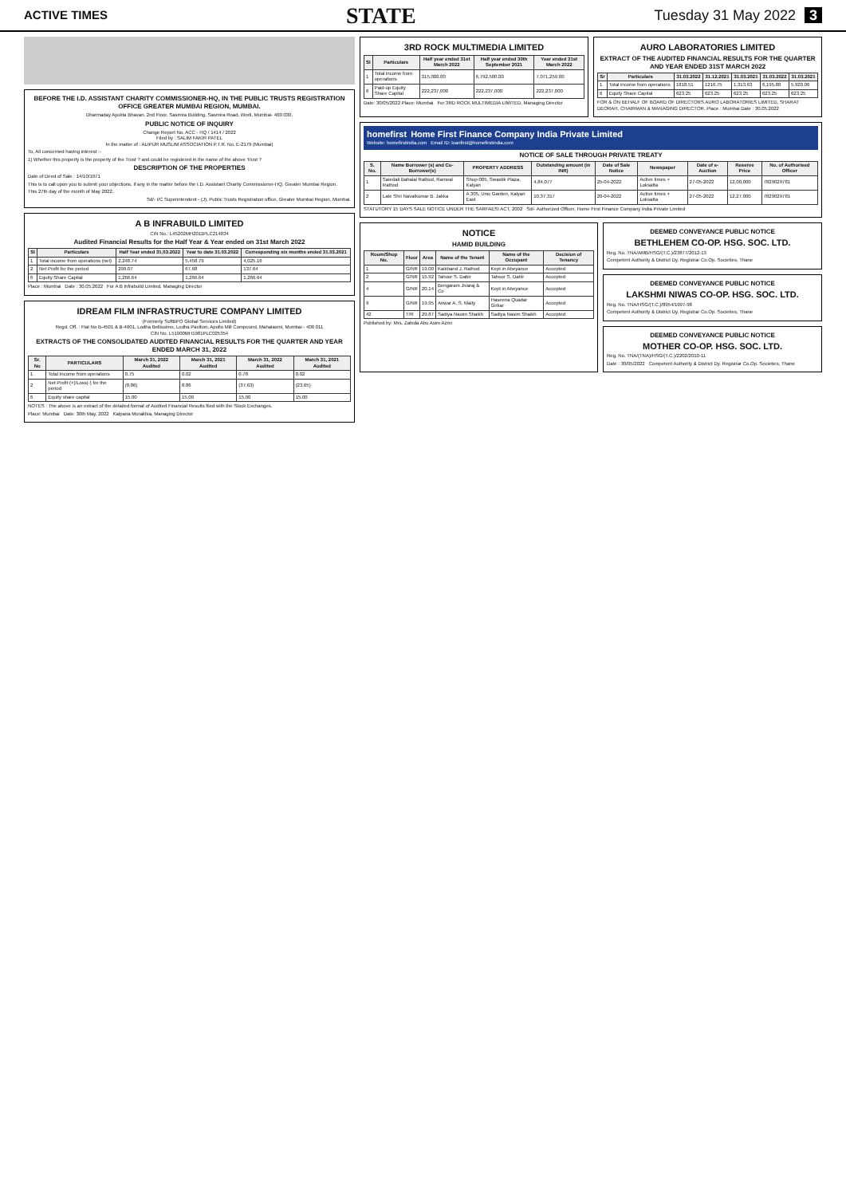ACTIVE TIMES STATE Tuesday 31 May 2022 3
BEFORE THE I.D. ASSISTANT CHARITY COMMISSIONER-HQ, IN THE PUBLIC TRUSTS REGISTRATION OFFICE GREATER MUMBAI REGION, MUMBAI.
Dharmaday Ayukta Bhavan, 2nd Floor, Sasmira Building, Sasmira Road, Worli, Mumbai- 400 030.
PUBLIC NOTICE OF INQUIRY
Change Report No. ACC - HQ / 1414 / 2022
Filed by : SALIM FAKIR PATEL
In the matter of : ALIPUR MUSLIM ASSOCIATION P.T.R. No. E-2179 (Mumbai)
To, All concerned having interest :-
1) Whether this property is the property of the Trust ? and could be registered in the name of the above Trust ?
DESCRIPTION OF THE PROPERTIES
Date of Deed of Sale : 14/10/1971
This is to call upon you to submit your objections, if any in the matter before the I.D. Assistant Charity Commissioner-HQ, Greater Mumbai Region.
This 27th day of the month of May 2022.
Sd/- I/C Superintendent - (J), Public Trusts Registration office, Greater Mumbai Region, Mumbai.
A B INFRABUILD LIMITED
CIN No.: L45202MH2011PLC214834
Audited Financial Results for the Half Year & Year ended on 31st March 2022
| Sl | Particulars | Half Year ended 31.03.2022 | Year to date 31.03.2022 | Corresponding six months ended 31.03.2021 |
| --- | --- | --- | --- | --- |
| 1 | Total income from operations (net) | 2,248.74 | 5,458.79 | 4,025.16 |
| 2 | Net Profit for the period | 299.07 | 67.68 | 137.64 |
| 6 | Equity Share Capital | 1,266.64 | 1,266.64 | 1,266.64 |
Place : Mumbai Date : 30.05.2022 For A B Infrabuild Limited, Managing Director
IDREAM FILM INFRASTRUCTURE COMPANY LIMITED
(Formerly SoftBPO Global Services Limited)
Regd. Off. : Flat No B-4501 & B-4601, Lodha Bellissimo, Lodha Pavilion, Apollo Mill Compound, Mahalaxmi, Mumbai - 400 011
CIN No. L51900MH1981PLC025354
EXTRACTS OF THE CONSOLIDATED AUDITED FINANCIAL RESULTS FOR THE QUARTER AND YEAR ENDED MARCH 31, 2022
| Sr. No | PARTICULARS | March 31, 2022 Audited | March 31, 2021 Audited | March 31, 2022 Audited | March 31, 2021 Audited |
| --- | --- | --- | --- | --- | --- |
| 1 | Total Income from operations | 0.75 | 0.02 | 0.78 | 0.02 |
| 2 | Net Profit (+)/Loss(-) for the period | (8.86) | 8.86 | (37.63) | (23.65) |
| 6 | Equity share capital | 15.00 | 15.00 | 15.00 | 15.00 |
NOTES : The above is an extract of the detailed format of Audited Financial Results filed with the Stock Exchanges.
Place: Mumbai Date: 30th May, 2022 Kalpana Morakhia, Managing Director
3RD ROCK MULTIMEDIA LIMITED
| Sl | Particulars | Half year ended 31st March 2022 | Half year ended 30th September 2021 | Year ended 31st March 2022 |
| --- | --- | --- | --- | --- |
| 1 | Total income from operations | 315,000.00 | 6,792,500.00 | 7,071,259.00 |
| 6 | Paid-up Equity Share Capital | 222,237,000 | 222,237,000 | 222,237,000 |
Date: 30/05/2022 Place: Mumbai For 3RD ROCK MULTIMEDIA LIMITED, Managing Director
AURO LABORATORIES LIMITED
EXTRACT OF THE AUDITED FINANCIAL RESULTS FOR THE QUARTER AND YEAR ENDED 31ST MARCH 2022
| Sr | Particulars | 31.03.2022 | 31.12.2021 | 31.03.2021 | 31.03.2022 | 31.03.2021 |
| --- | --- | --- | --- | --- | --- | --- |
| 1 | Total income from operations | 1818.51 | 1216.75 | 1,313.63 | 6,195.80 | 5,920.06 |
| 6 | Equity Share Capital | 623.25 | 623.25 | 623.25 | 623.25 | 623.25 |
FOR & ON BEHALF OF BOARD OF DIRECTORS AURO LABORATORIES LIMITED, SHARAT DEORAH, CHAIRMAN & MANAGING DIRECTOR. Place : Mumbai Date : 30.05.2022
homefirst Home First Finance Company India Private Limited
Website: homefirstindia.com Email ID: loanfirst@homefirstindia.com
NOTICE OF SALE THROUGH PRIVATE TREATY
| S. No. | Name Borrower (s) and Co-Borrower(s) | PROPERTY ADDRESS | Outstanding amount (in INR) | Date of Sale Notice | Newspaper | Date of e-Auction | Reserve Price | No. of Authorised Officer |
| --- | --- | --- | --- | --- | --- | --- | --- | --- |
| 1 | Saiedali Bahalal Rathod, Rameal Rathod | Shop-005, Swastik Plaza, Kalyan | 4,84,077 | 25-04-2022 | Active times + Loksatta | 27-05-2022 | 12,00,000 | 7829029781 |
| 2 | Late Shri Navalkumar B. Jakka | A 305, Unic Garden, Kalyan East | 10,37,317 | 20-04-2022 | Active times + Loksatta | 27-05-2022 | 12,27,000 | 7829029781 |
STATUTORY 15 DAYS SALE NOTICE UNDER THE SARFAESI ACT, 2002 Sd/- Authorized Officer, Home First Finance Company India Private Limited
NOTICE
HAMID BUILDING
| Room/Shop No. | Floor | Area | Name of the Tenant | Name of the Occupant | Decision of Tenancy |
| --- | --- | --- | --- | --- | --- |
| 1 | G/NR | 19.00 | Kaikhand J. Rathod | Kept in Abeyance | Accepted |
| 2 | G/NR | 15.92 | Tahoor S. Dabir | Tahoor S. Dabir | Accepted |
| 4 | G/NR | 20.14 | Bengaram Jivaraj & Co | Kept in Abeyance | Accepted |
| 9 | G/NR | 19.95 | Anwar A. S. Maity | Haseena Quadar Girkar | Accepted |
| 42 | T/R | 29.87 | Sadiya Nasim Shaikh | Sadiya Nasim Shaikh | Accepted |
Published by: Mrs. Zahida Abu Asim Azmi
DEEMED CONVEYANCE PUBLIC NOTICE
BETHLEHEM CO-OP. HSG. SOC. LTD.
Reg. No. TNA/AMB/HSG/(T.C.)/23877/2012-13
Competent Authority & District Dy. Registrar Co.Op. Societies, Thane
DEEMED CONVEYANCE PUBLIC NOTICE
LAKSHMI NIWAS CO-OP. HSG. SOC. LTD.
Reg. No. TNA/HSG/(T.C.)/8954/1997-98
Competent Authority & District Dy. Registrar Co.Op. Societies, Thane
DEEMED CONVEYANCE PUBLIC NOTICE
MOTHER CO-OP. HSG. SOC. LTD.
Reg. No. TNA/(TNA)/HSG/(T.C.)/2202/2010-11
Date : 30/05/2022 Competent Authority & District Dy. Registrar Co.Op. Societies, Thane